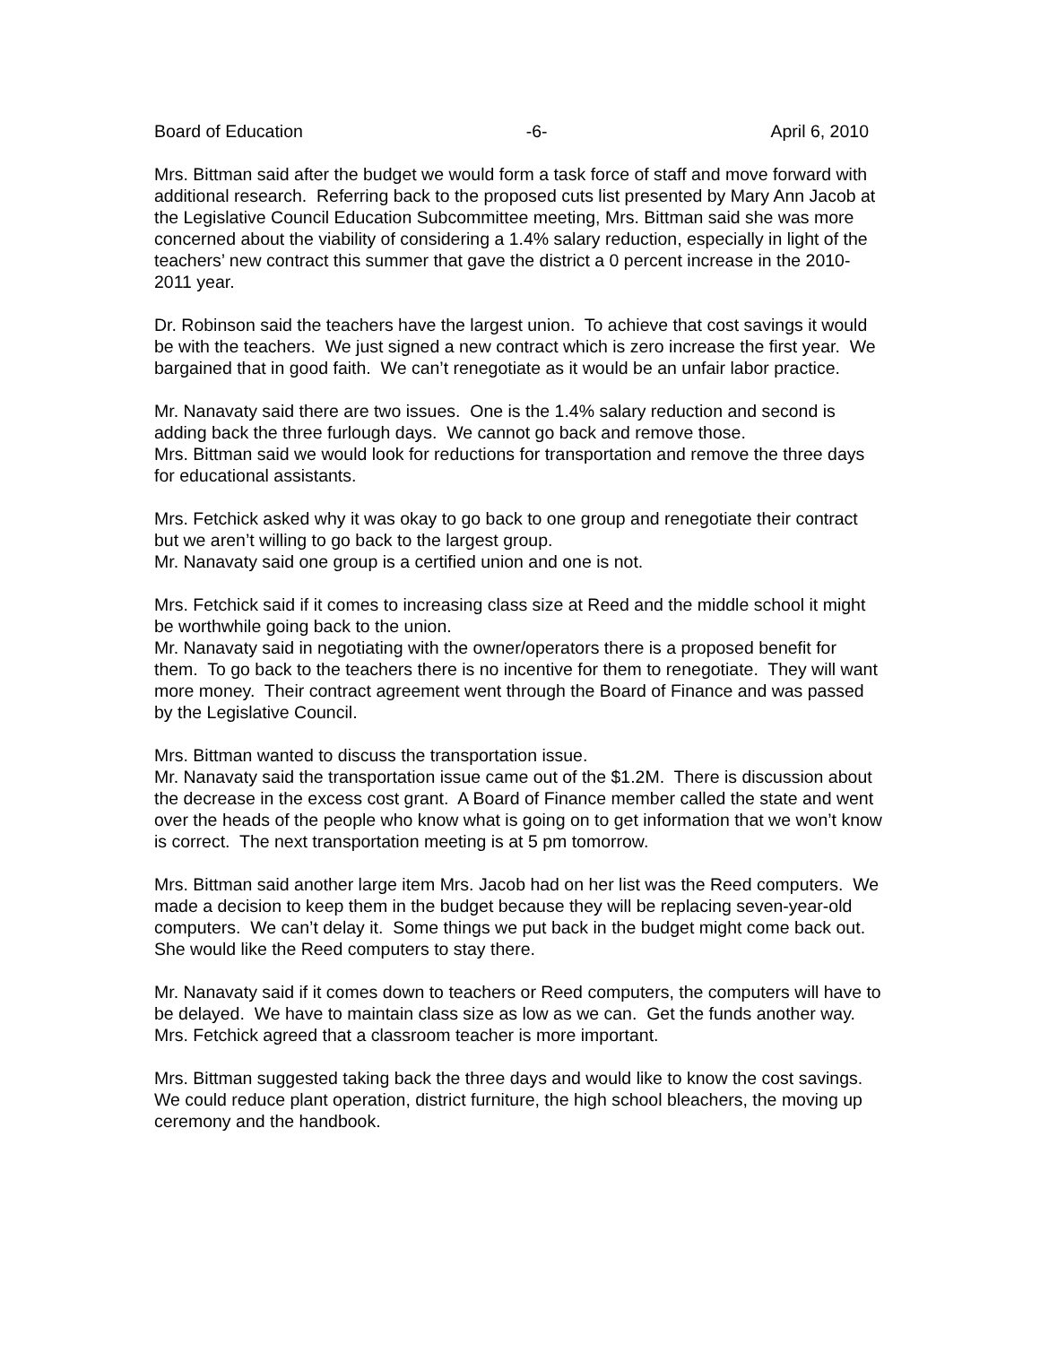Board of Education -6- April 6, 2010
Mrs. Bittman said after the budget we would form a task force of staff and move forward with additional research. Referring back to the proposed cuts list presented by Mary Ann Jacob at the Legislative Council Education Subcommittee meeting, Mrs. Bittman said she was more concerned about the viability of considering a 1.4% salary reduction, especially in light of the teachers’ new contract this summer that gave the district a 0 percent increase in the 2010-2011 year.
Dr. Robinson said the teachers have the largest union. To achieve that cost savings it would be with the teachers. We just signed a new contract which is zero increase the first year. We bargained that in good faith. We can’t renegotiate as it would be an unfair labor practice.
Mr. Nanavaty said there are two issues. One is the 1.4% salary reduction and second is adding back the three furlough days. We cannot go back and remove those.
Mrs. Bittman said we would look for reductions for transportation and remove the three days for educational assistants.
Mrs. Fetchick asked why it was okay to go back to one group and renegotiate their contract but we aren’t willing to go back to the largest group.
Mr. Nanavaty said one group is a certified union and one is not.
Mrs. Fetchick said if it comes to increasing class size at Reed and the middle school it might be worthwhile going back to the union.
Mr. Nanavaty said in negotiating with the owner/operators there is a proposed benefit for them. To go back to the teachers there is no incentive for them to renegotiate. They will want more money. Their contract agreement went through the Board of Finance and was passed by the Legislative Council.
Mrs. Bittman wanted to discuss the transportation issue.
Mr. Nanavaty said the transportation issue came out of the $1.2M. There is discussion about the decrease in the excess cost grant. A Board of Finance member called the state and went over the heads of the people who know what is going on to get information that we won’t know is correct. The next transportation meeting is at 5 pm tomorrow.
Mrs. Bittman said another large item Mrs. Jacob had on her list was the Reed computers. We made a decision to keep them in the budget because they will be replacing seven-year-old computers. We can’t delay it. Some things we put back in the budget might come back out. She would like the Reed computers to stay there.
Mr. Nanavaty said if it comes down to teachers or Reed computers, the computers will have to be delayed. We have to maintain class size as low as we can. Get the funds another way.
Mrs. Fetchick agreed that a classroom teacher is more important.
Mrs. Bittman suggested taking back the three days and would like to know the cost savings. We could reduce plant operation, district furniture, the high school bleachers, the moving up ceremony and the handbook.